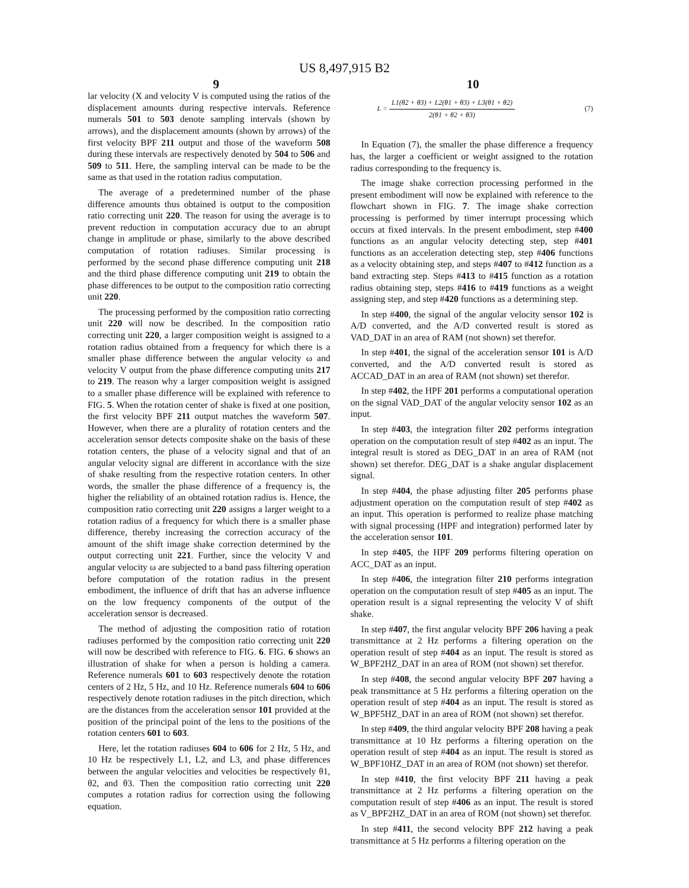US 8,497,915 B2
9 10
lar velocity (X and velocity V is computed using the ratios of the displacement amounts during respective intervals. Reference numerals 501 to 503 denote sampling intervals (shown by arrows), and the displacement amounts (shown by arrows) of the first velocity BPF 211 output and those of the waveform 508 during these intervals are respectively denoted by 504 to 506 and 509 to 511. Here, the sampling interval can be made to be the same as that used in the rotation radius computation.
The average of a predetermined number of the phase difference amounts thus obtained is output to the composition ratio correcting unit 220. The reason for using the average is to prevent reduction in computation accuracy due to an abrupt change in amplitude or phase, similarly to the above described computation of rotation radiuses. Similar processing is performed by the second phase difference computing unit 218 and the third phase difference computing unit 219 to obtain the phase differences to be output to the composition ratio correcting unit 220.
The processing performed by the composition ratio correcting unit 220 will now be described. In the composition ratio correcting unit 220, a larger composition weight is assigned to a rotation radius obtained from a frequency for which there is a smaller phase difference between the angular velocity ω and velocity V output from the phase difference computing units 217 to 219. The reason why a larger composition weight is assigned to a smaller phase difference will be explained with reference to FIG. 5. When the rotation center of shake is fixed at one position, the first velocity BPF 211 output matches the waveform 507. However, when there are a plurality of rotation centers and the acceleration sensor detects composite shake on the basis of these rotation centers, the phase of a velocity signal and that of an angular velocity signal are different in accordance with the size of shake resulting from the respective rotation centers. In other words, the smaller the phase difference of a frequency is, the higher the reliability of an obtained rotation radius is. Hence, the composition ratio correcting unit 220 assigns a larger weight to a rotation radius of a frequency for which there is a smaller phase difference, thereby increasing the correction accuracy of the amount of the shift image shake correction determined by the output correcting unit 221. Further, since the velocity V and angular velocity ω are subjected to a band pass filtering operation before computation of the rotation radius in the present embodiment, the influence of drift that has an adverse influence on the low frequency components of the output of the acceleration sensor is decreased.
The method of adjusting the composition ratio of rotation radiuses performed by the composition ratio correcting unit 220 will now be described with reference to FIG. 6. FIG. 6 shows an illustration of shake for when a person is holding a camera. Reference numerals 601 to 603 respectively denote the rotation centers of 2 Hz, 5 Hz, and 10 Hz. Reference numerals 604 to 606 respectively denote rotation radiuses in the pitch direction, which are the distances from the acceleration sensor 101 provided at the position of the principal point of the lens to the positions of the rotation centers 601 to 603.
Here, let the rotation radiuses 604 to 606 for 2 Hz, 5 Hz, and 10 Hz be respectively L1, L2, and L3, and phase differences between the angular velocities and velocities be respectively θ1, θ2, and θ3. Then the composition ratio correcting unit 220 computes a rotation radius for correction using the following equation.
L =
L1(θ2 + θ3) + L2(θ1 + θ3) + L3(θ1 + θ2)
2(θ1 + θ2 + θ3)
(7)
In Equation (7), the smaller the phase difference a frequency has, the larger a coefficient or weight assigned to the rotation radius corresponding to the frequency is.
The image shake correction processing performed in the present embodiment will now be explained with reference to the flowchart shown in FIG. 7. The image shake correction processing is performed by timer interrupt processing which occurs at fixed intervals. In the present embodiment, step #400 functions as an angular velocity detecting step, step #401 functions as an acceleration detecting step, step #406 functions as a velocity obtaining step, and steps #407 to #412 function as a band extracting step. Steps #413 to #415 function as a rotation radius obtaining step, steps #416 to #419 functions as a weight assigning step, and step #420 functions as a determining step.
In step #400, the signal of the angular velocity sensor 102 is A/D converted, and the A/D converted result is stored as VAD_DAT in an area of RAM (not shown) set therefor.
In step #401, the signal of the acceleration sensor 101 is A/D converted, and the A/D converted result is stored as ACCAD_DAT in an area of RAM (not shown) set therefor.
In step #402, the HPF 201 performs a computational operation on the signal VAD_DAT of the angular velocity sensor 102 as an input.
In step #403, the integration filter 202 performs integration operation on the computation result of step #402 as an input. The integral result is stored as DEG_DAT in an area of RAM (not shown) set therefor. DEG_DAT is a shake angular displacement signal.
In step #404, the phase adjusting filter 205 performs phase adjustment operation on the computation result of step #402 as an input. This operation is performed to realize phase matching with signal processing (HPF and integration) performed later by the acceleration sensor 101.
In step #405, the HPF 209 performs filtering operation on ACC_DAT as an input.
In step #406, the integration filter 210 performs integration operation on the computation result of step #405 as an input. The operation result is a signal representing the velocity V of shift shake.
In step #407, the first angular velocity BPF 206 having a peak transmittance at 2 Hz performs a filtering operation on the operation result of step #404 as an input. The result is stored as W_BPF2HZ_DAT in an area of ROM (not shown) set therefor.
In step #408, the second angular velocity BPF 207 having a peak transmittance at 5 Hz performs a filtering operation on the operation result of step #404 as an input. The result is stored as W_BPF5HZ_DAT in an area of ROM (not shown) set therefor.
In step #409, the third angular velocity BPF 208 having a peak transmittance at 10 Hz performs a filtering operation on the operation result of step #404 as an input. The result is stored as W_BPF10HZ_DAT in an area of ROM (not shown) set therefor.
In step #410, the first velocity BPF 211 having a peak transmittance at 2 Hz performs a filtering operation on the computation result of step #406 as an input. The result is stored as V_BPF2HZ_DAT in an area of ROM (not shown) set therefor.
In step #411, the second velocity BPF 212 having a peak transmittance at 5 Hz performs a filtering operation on the